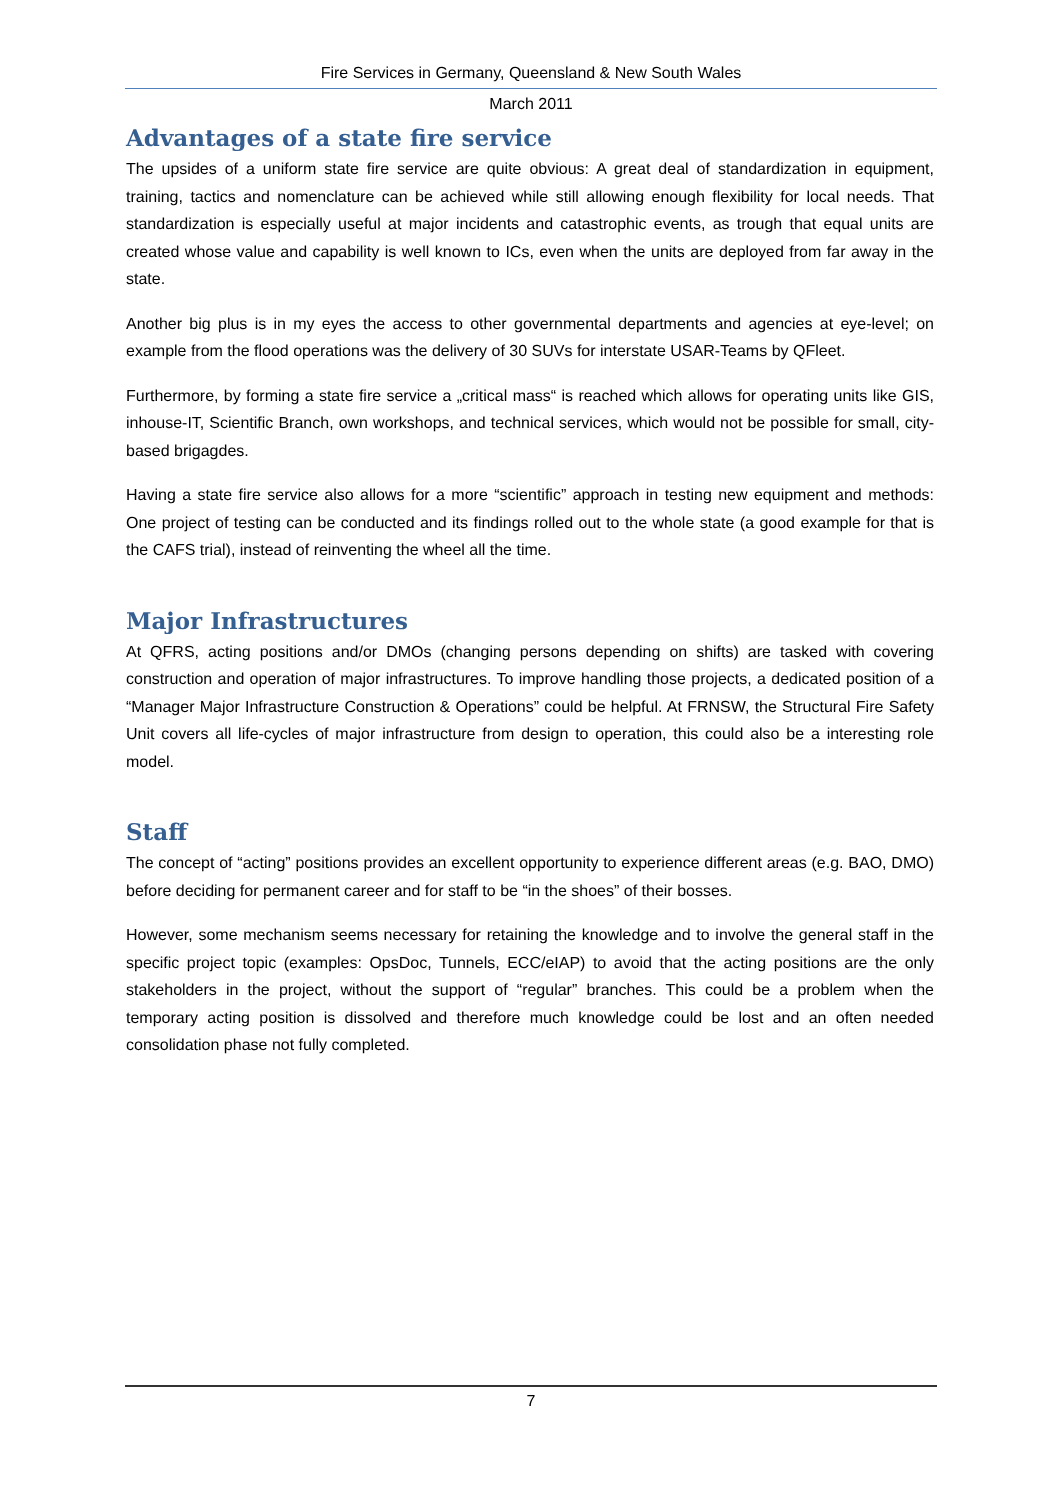Fire Services in Germany, Queensland & New South Wales
March 2011
Advantages of a state fire service
The upsides of a uniform state fire service are quite obvious: A great deal of standardization in equipment, training, tactics and nomenclature can be achieved while still allowing enough flexibility for local needs. That standardization is especially useful at major incidents and catastrophic events, as trough that equal units are created whose value and capability is well known to ICs, even when the units are deployed from far away in the state.
Another big plus is in my eyes the access to other governmental departments and agencies at eye-level; on example from the flood operations was the delivery of 30 SUVs for interstate USAR-Teams by QFleet.
Furthermore, by forming a state fire service a „critical mass“ is reached which allows for operating units like GIS, inhouse-IT, Scientific Branch, own workshops, and technical services, which would not be possible for small, city-based brigagdes.
Having a state fire service also allows for a more “scientific” approach in testing new equipment and methods: One project of testing can be conducted and its findings rolled out to the whole state (a good example for that is the CAFS trial), instead of reinventing the wheel all the time.
Major Infrastructures
At QFRS, acting positions and/or DMOs (changing persons depending on shifts) are tasked with covering construction and operation of major infrastructures. To improve handling those projects, a dedicated position of a “Manager Major Infrastructure Construction & Operations” could be helpful. At FRNSW, the Structural Fire Safety Unit covers all life-cycles of major infrastructure from design to operation, this could also be a interesting role model.
Staff
The concept of “acting” positions provides an excellent opportunity to experience different areas (e.g. BAO, DMO) before deciding for permanent career and for staff to be “in the shoes” of their bosses.
However, some mechanism seems necessary for retaining the knowledge and to involve the general staff in the specific project topic (examples: OpsDoc, Tunnels, ECC/eIAP) to avoid that the acting positions are the only stakeholders in the project, without the support of “regular” branches. This could be a problem when the temporary acting position is dissolved and therefore much knowledge could be lost and an often needed consolidation phase not fully completed.
7